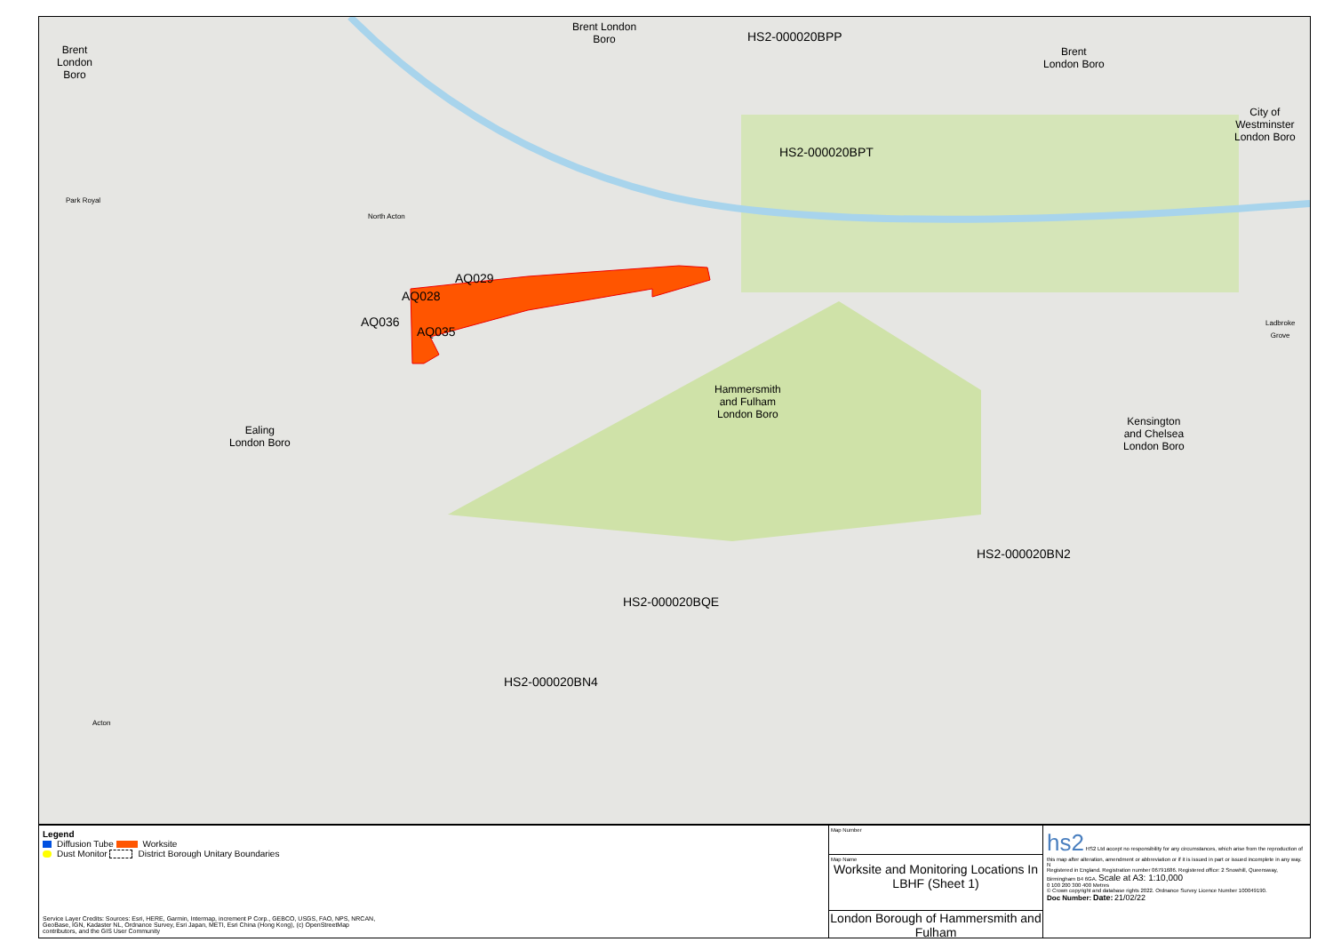Brent
London
Boro
Brent London
Boro
HS2-000020BPP
Brent
London Boro
City of
Westminster
London Boro
HS2-000020BPT
AQ029
AQ028
AQ036
AQ035
Hammersmith
and Fulham
London Boro
Ealing
London Boro
Kensington
and Chelsea
London Boro
HS2-000020BN2
HS2-000020BQE
HS2-000020BN4
North Acton
Park Royal
Ladbroke
Grove
Acton
Legend
Diffusion Tube Worksite
Dust Monitor District Borough Unitary Boundaries
Service Layer Credits: Sources: Esri, HERE, Garmin, Intermap, increment P Corp., GEBCO, USGS, FAO, NPS, NRCAN, GeoBase, IGN, Kadaster NL, Ordnance Survey, Esri Japan, METI, Esri China (Hong Kong), (c) OpenStreetMap contributors, and the GIS User Community
Map Number
Map Name
Worksite and Monitoring Locations In LBHF (Sheet 1)
London Borough of Hammersmith and Fulham
hs2 HS2 Ltd accept no responsibility for any circumstances, which arise from the reproduction of this map after alteration, amendment or abbreviation or if it is issued in part or issued incomplete in any way. N
Registered in England. Registration number 06791686. Registered office: 2 Snowhill, Queensway, Birmingham B4 6GA. Scale at A3: 1:10,000
0 100 200 300 400 Metres
© Crown copyright and database rights 2022. Ordnance Survey Licence Number 100049190.
Doc Number: Date: 21/02/22